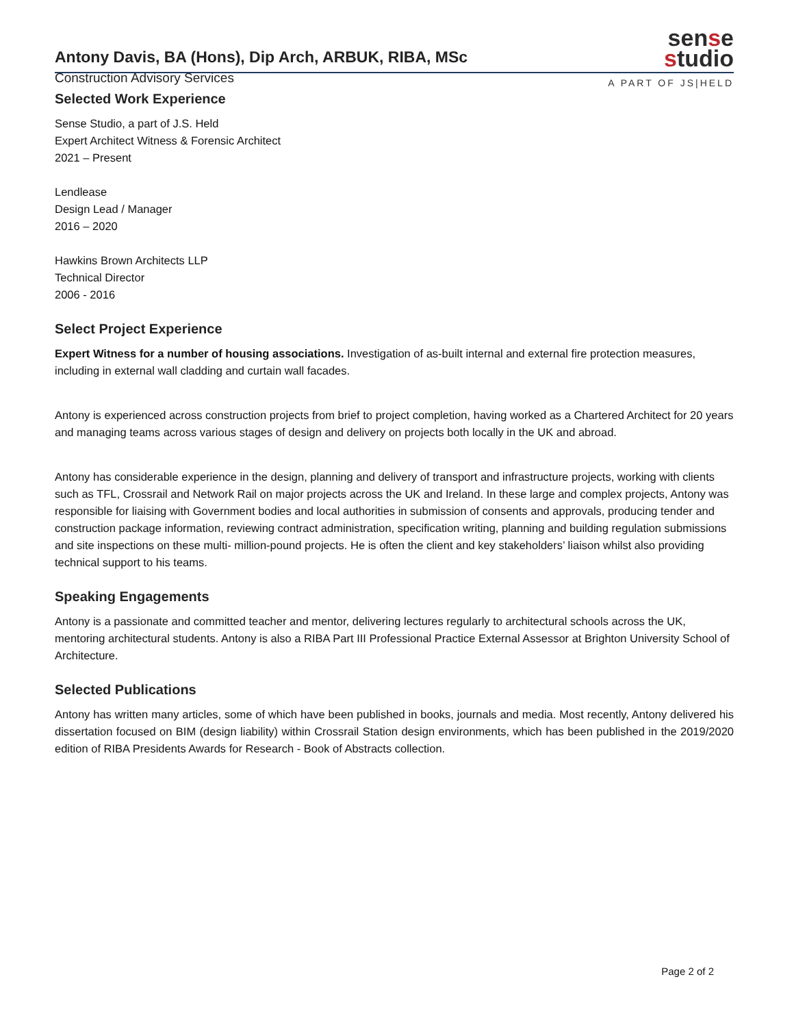Antony Davis, BA (Hons), Dip Arch, ARBUK, RIBA, MSc
Construction Advisory Services
sense
studio
A PART OF JS|HELD
Selected Work Experience
Sense Studio, a part of J.S. Held
Expert Architect Witness & Forensic Architect
2021 – Present
Lendlease
Design Lead / Manager
2016 – 2020
Hawkins Brown Architects LLP
Technical Director
2006 - 2016
Select Project Experience
Expert Witness for a number of housing associations. Investigation of as-built internal and external fire protection measures, including in external wall cladding and curtain wall facades.
Antony is experienced across construction projects from brief to project completion, having worked as a Chartered Architect for 20 years and managing teams across various stages of design and delivery on projects both locally in the UK and abroad.
Antony has considerable experience in the design, planning and delivery of transport and infrastructure projects, working with clients such as TFL, Crossrail and Network Rail on major projects across the UK and Ireland. In these large and complex projects, Antony was responsible for liaising with Government bodies and local authorities in submission of consents and approvals, producing tender and construction package information, reviewing contract administration, specification writing, planning and building regulation submissions and site inspections on these multi- million-pound projects. He is often the client and key stakeholders’ liaison whilst also providing technical support to his teams.
Speaking Engagements
Antony is a passionate and committed teacher and mentor, delivering lectures regularly to architectural schools across the UK, mentoring architectural students. Antony is also a RIBA Part III Professional Practice External Assessor at Brighton University School of Architecture.
Selected Publications
Antony has written many articles, some of which have been published in books, journals and media. Most recently, Antony delivered his dissertation focused on BIM (design liability) within Crossrail Station design environments, which has been published in the 2019/2020 edition of RIBA Presidents Awards for Research - Book of Abstracts collection.
Page 2 of 2